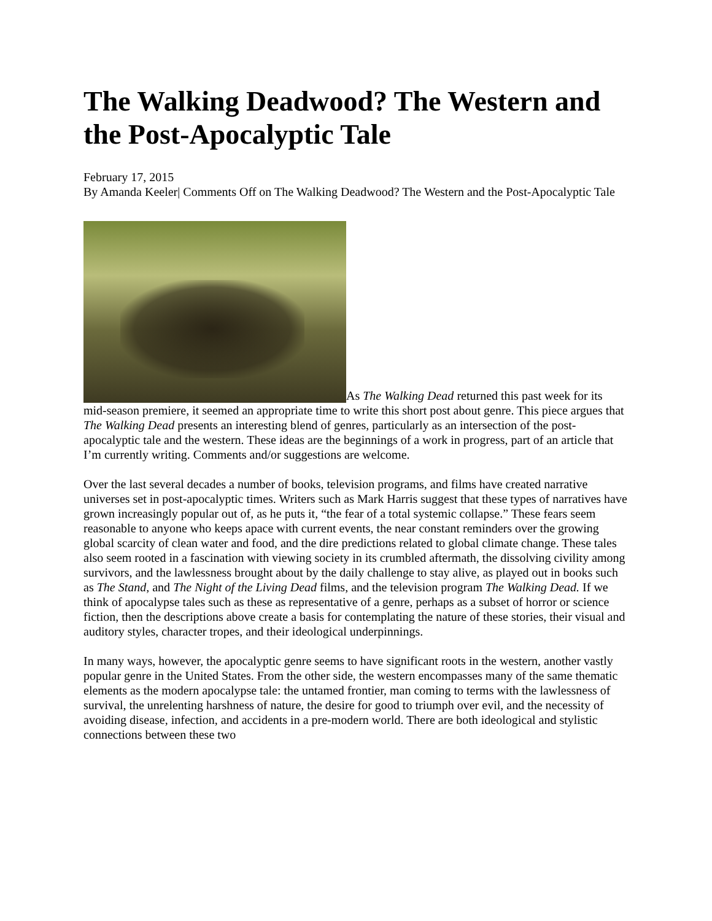The Walking Deadwood? The Western and the Post-Apocalyptic Tale
February 17, 2015
By Amanda Keeler| Comments Off on The Walking Deadwood? The Western and the Post-Apocalyptic Tale
As The Walking Dead returned this past week for its mid-season premiere, it seemed an appropriate time to write this short post about genre. This piece argues that The Walking Dead presents an interesting blend of genres, particularly as an intersection of the post-apocalyptic tale and the western. These ideas are the beginnings of a work in progress, part of an article that I’m currently writing. Comments and/or suggestions are welcome.
Over the last several decades a number of books, television programs, and films have created narrative universes set in post-apocalyptic times. Writers such as Mark Harris suggest that these types of narratives have grown increasingly popular out of, as he puts it, “the fear of a total systemic collapse.” These fears seem reasonable to anyone who keeps apace with current events, the near constant reminders over the growing global scarcity of clean water and food, and the dire predictions related to global climate change. These tales also seem rooted in a fascination with viewing society in its crumbled aftermath, the dissolving civility among survivors, and the lawlessness brought about by the daily challenge to stay alive, as played out in books such as The Stand, and The Night of the Living Dead films, and the television program The Walking Dead. If we think of apocalypse tales such as these as representative of a genre, perhaps as a subset of horror or science fiction, then the descriptions above create a basis for contemplating the nature of these stories, their visual and auditory styles, character tropes, and their ideological underpinnings.
In many ways, however, the apocalyptic genre seems to have significant roots in the western, another vastly popular genre in the United States. From the other side, the western encompasses many of the same thematic elements as the modern apocalypse tale: the untamed frontier, man coming to terms with the lawlessness of survival, the unrelenting harshness of nature, the desire for good to triumph over evil, and the necessity of avoiding disease, infection, and accidents in a pre-modern world. There are both ideological and stylistic connections between these two